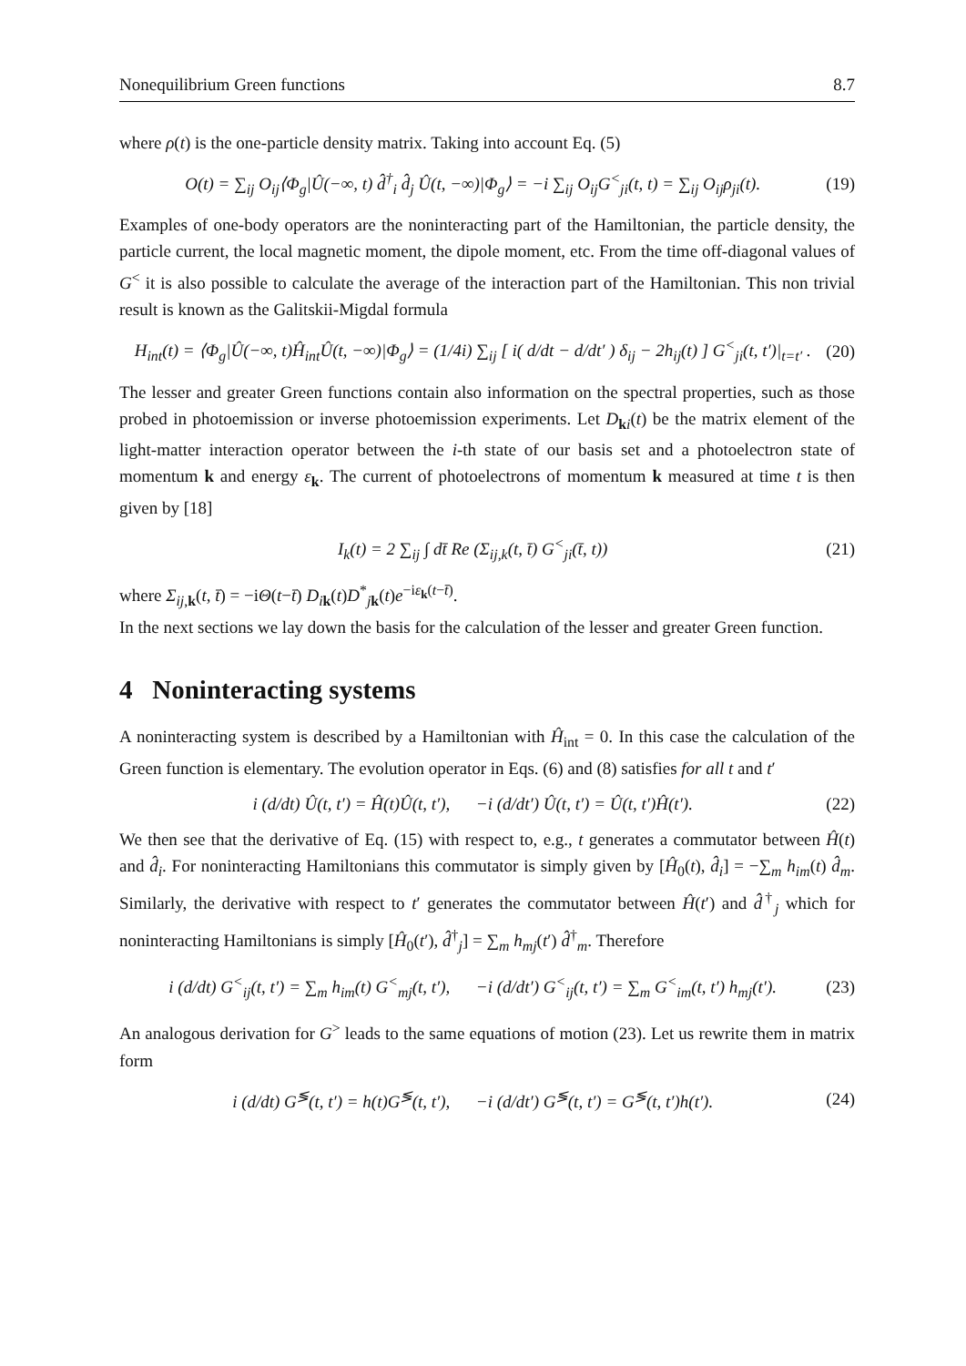Nonequilibrium Green functions 8.7
where ρ(t) is the one-particle density matrix. Taking into account Eq. (5)
O(t) = ∑<sub>ij</sub> O<sub>ij</sub>⟨Φ<sub>g</sub>|Û(−∞, t) d̂<sup>†</sup><sub>i</sub> d̂<sub>j</sub> Û(t, −∞)|Φ<sub>g</sub>⟩ = −i ∑<sub>ij</sub> O<sub>ij</sub>G<sup><</sup><sub>ji</sub>(t, t) = ∑<sub>ij</sub> O<sub>ij</sub>ρ<sub>ji</sub>(t). (19)
Examples of one-body operators are the noninteracting part of the Hamiltonian, the particle density, the particle current, the local magnetic moment, the dipole moment, etc. From the time off-diagonal values of G<sup><</sup> it is also possible to calculate the average of the interaction part of the Hamiltonian. This non trivial result is known as the Galitskii-Migdal formula
H<sub>int</sub>(t) = ⟨Φ<sub>g</sub>|Û(−∞, t)Ĥ<sub>int</sub>Û(t, −∞)|Φ<sub>g</sub>⟩ = (1/4i) ∑<sub>ij</sub> [ i( d/dt − d/dt′ ) δ<sub>ij</sub> − 2h<sub>ij</sub>(t) ] G<sup><</sup><sub>ji</sub>(t, t′)|<sub>t=t′</sub> . (20)
The lesser and greater Green functions contain also information on the spectral properties, such as those probed in photoemission or inverse photoemission experiments. Let D<sub>ki</sub>(t) be the matrix element of the light-matter interaction operator between the i-th state of our basis set and a photoelectron state of momentum k and energy ε<sub>k</sub>. The current of photoelectrons of momentum k measured at time t is then given by [18]
I<sub>k</sub>(t) = 2 ∑<sub>ij</sub> ∫ dt̄ Re (Σ<sub>ij,k</sub>(t, t̄) G<sup><</sup><sub>ji</sub>(t̄, t)) (21)
where Σ<sub>ij,k</sub>(t, t̄) = −iΘ(t−t̄) D<sub>ik</sub>(t)D<sup>*</sup><sub>jk</sub>(t)e<sup>−iε<sub>k</sub>(t−t̄)</sup>.
In the next sections we lay down the basis for the calculation of the lesser and greater Green function.
4 Noninteracting systems
A noninteracting system is described by a Hamiltonian with Ĥ<sub>int</sub> = 0. In this case the calculation of the Green function is elementary. The evolution operator in Eqs. (6) and (8) satisfies for all t and t′
i (d/dt) Û(t, t′) = Ĥ(t)Û(t, t′), −i (d/dt′) Û(t, t′) = Û(t, t′)Ĥ(t′). (22)
We then see that the derivative of Eq. (15) with respect to, e.g., t generates a commutator between Ĥ(t) and d̂<sub>i</sub>. For noninteracting Hamiltonians this commutator is simply given by [Ĥ<sub>0</sub>(t), d̂<sub>i</sub>] = −∑<sub>m</sub> h<sub>im</sub>(t) d̂<sub>m</sub>. Similarly, the derivative with respect to t′ generates the commutator between Ĥ(t′) and d̂<sup>†</sup><sub>j</sub> which for noninteracting Hamiltonians is simply [Ĥ<sub>0</sub>(t′), d̂<sup>†</sup><sub>j</sub>] = ∑<sub>m</sub> h<sub>mj</sub>(t′) d̂<sup>†</sup><sub>m</sub>. Therefore
i (d/dt) G<sup><</sup><sub>ij</sub>(t, t′) = ∑<sub>m</sub> h<sub>im</sub>(t) G<sup><</sup><sub>mj</sub>(t, t′), −i (d/dt′) G<sup><</sup><sub>ij</sub>(t, t′) = ∑<sub>m</sub> G<sup><</sup><sub>im</sub>(t, t′) h<sub>mj</sub>(t′). (23)
An analogous derivation for G<sup>></sup> leads to the same equations of motion (23). Let us rewrite them in matrix form
i (d/dt) G<sup>≶</sup>(t, t′) = h(t)G<sup>≶</sup>(t, t′), −i (d/dt′) G<sup>≶</sup>(t, t′) = G<sup>≶</sup>(t, t′)h(t′). (24)